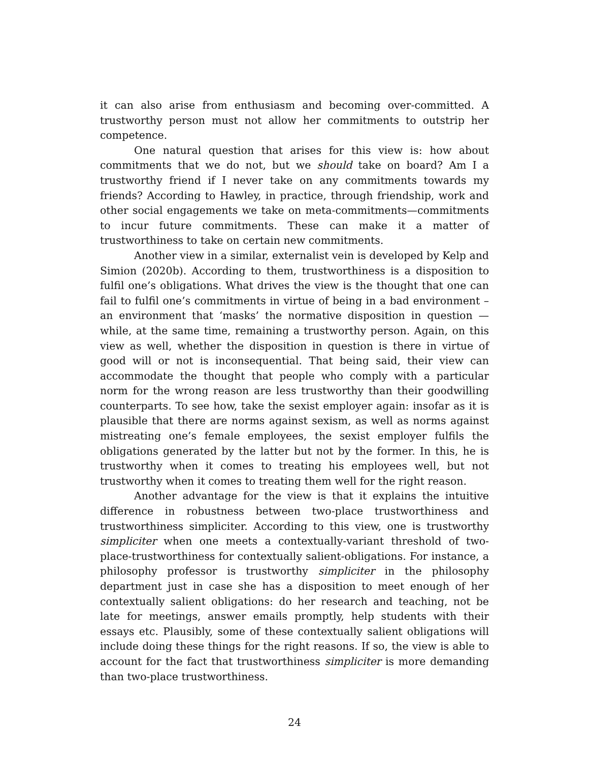it can also arise from enthusiasm and becoming over-committed. A trustworthy person must not allow her commitments to outstrip her competence.
One natural question that arises for this view is: how about commitments that we do not, but we should take on board? Am I a trustworthy friend if I never take on any commitments towards my friends? According to Hawley, in practice, through friendship, work and other social engagements we take on meta-commitments—commitments to incur future commitments. These can make it a matter of trustworthiness to take on certain new commitments.
Another view in a similar, externalist vein is developed by Kelp and Simion (2020b). According to them, trustworthiness is a disposition to fulfil one’s obligations. What drives the view is the thought that one can fail to fulfil one’s commitments in virtue of being in a bad environment – an environment that ‘masks’ the normative disposition in question — while, at the same time, remaining a trustworthy person. Again, on this view as well, whether the disposition in question is there in virtue of good will or not is inconsequential. That being said, their view can accommodate the thought that people who comply with a particular norm for the wrong reason are less trustworthy than their goodwilling counterparts. To see how, take the sexist employer again: insofar as it is plausible that there are norms against sexism, as well as norms against mistreating one’s female employees, the sexist employer fulfils the obligations generated by the latter but not by the former. In this, he is trustworthy when it comes to treating his employees well, but not trustworthy when it comes to treating them well for the right reason.
Another advantage for the view is that it explains the intuitive difference in robustness between two-place trustworthiness and trustworthiness simpliciter. According to this view, one is trustworthy simpliciter when one meets a contextually-variant threshold of two-place-trustworthiness for contextually salient-obligations. For instance, a philosophy professor is trustworthy simpliciter in the philosophy department just in case she has a disposition to meet enough of her contextually salient obligations: do her research and teaching, not be late for meetings, answer emails promptly, help students with their essays etc. Plausibly, some of these contextually salient obligations will include doing these things for the right reasons. If so, the view is able to account for the fact that trustworthiness simpliciter is more demanding than two-place trustworthiness.
24